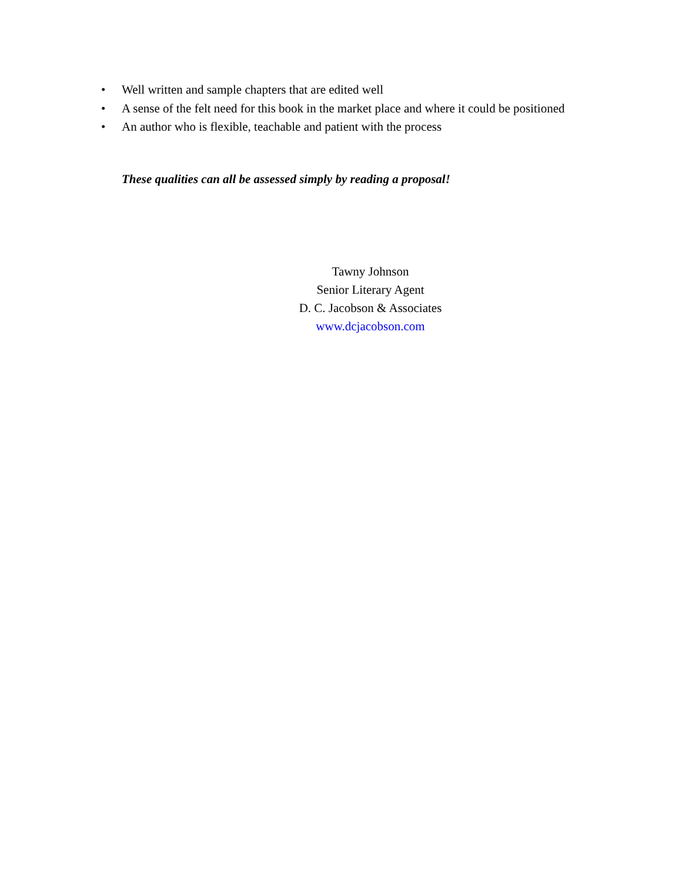• Well written and sample chapters that are edited well
• A sense of the felt need for this book in the market place and where it could be positioned
• An author who is flexible, teachable and patient with the process
These qualities can all be assessed simply by reading a proposal!
Tawny Johnson
Senior Literary Agent
D. C. Jacobson & Associates
www.dcjacobson.com